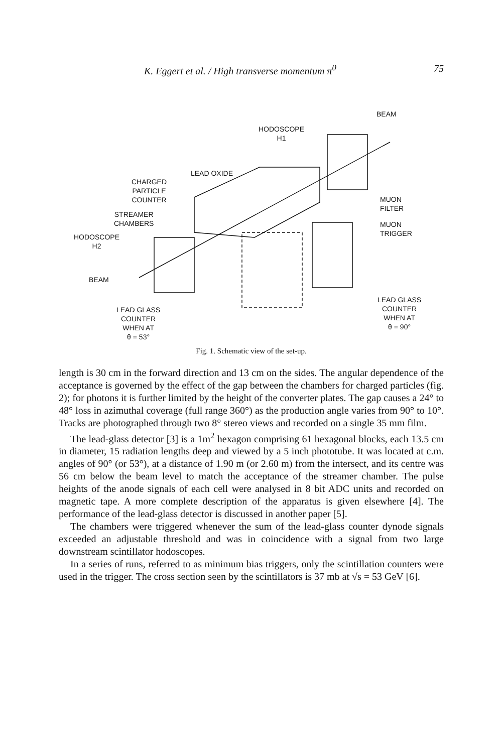K. Eggert et al. / High transverse momentum π<sup>0</sup> 75
BEAM
HODOSCOPE
H1
LEAD OXIDE
CHARGED
PARTICLE
COUNTER
STREAMER
CHAMBERS
HODOSCOPE
H2
BEAM
MUON
FILTER
MUON
TRIGGER
LEAD GLASS
COUNTER
WHEN AT
θ = 53°
LEAD GLASS
COUNTER
WHEN AT
θ = 90°
Fig. 1. Schematic view of the set-up.
length is 30 cm in the forward direction and 13 cm on the sides. The angular dependence of the acceptance is governed by the effect of the gap between the chambers for charged particles (fig. 2); for photons it is further limited by the height of the converter plates. The gap causes a 24° to 48° loss in azimuthal coverage (full range 360°) as the production angle varies from 90° to 10°. Tracks are photographed through two 8° stereo views and recorded on a single 35 mm film.
The lead-glass detector [3] is a 1m<sup>2</sup> hexagon comprising 61 hexagonal blocks, each 13.5 cm in diameter, 15 radiation lengths deep and viewed by a 5 inch phototube. It was located at c.m. angles of 90° (or 53°), at a distance of 1.90 m (or 2.60 m) from the intersect, and its centre was 56 cm below the beam level to match the acceptance of the streamer chamber. The pulse heights of the anode signals of each cell were analysed in 8 bit ADC units and recorded on magnetic tape. A more complete description of the apparatus is given elsewhere [4]. The performance of the lead-glass detector is discussed in another paper [5].
The chambers were triggered whenever the sum of the lead-glass counter dynode signals exceeded an adjustable threshold and was in coincidence with a signal from two large downstream scintillator hodoscopes.
In a series of runs, referred to as minimum bias triggers, only the scintillation counters were used in the trigger. The cross section seen by the scintillators is 37 mb at √s = 53 GeV [6].